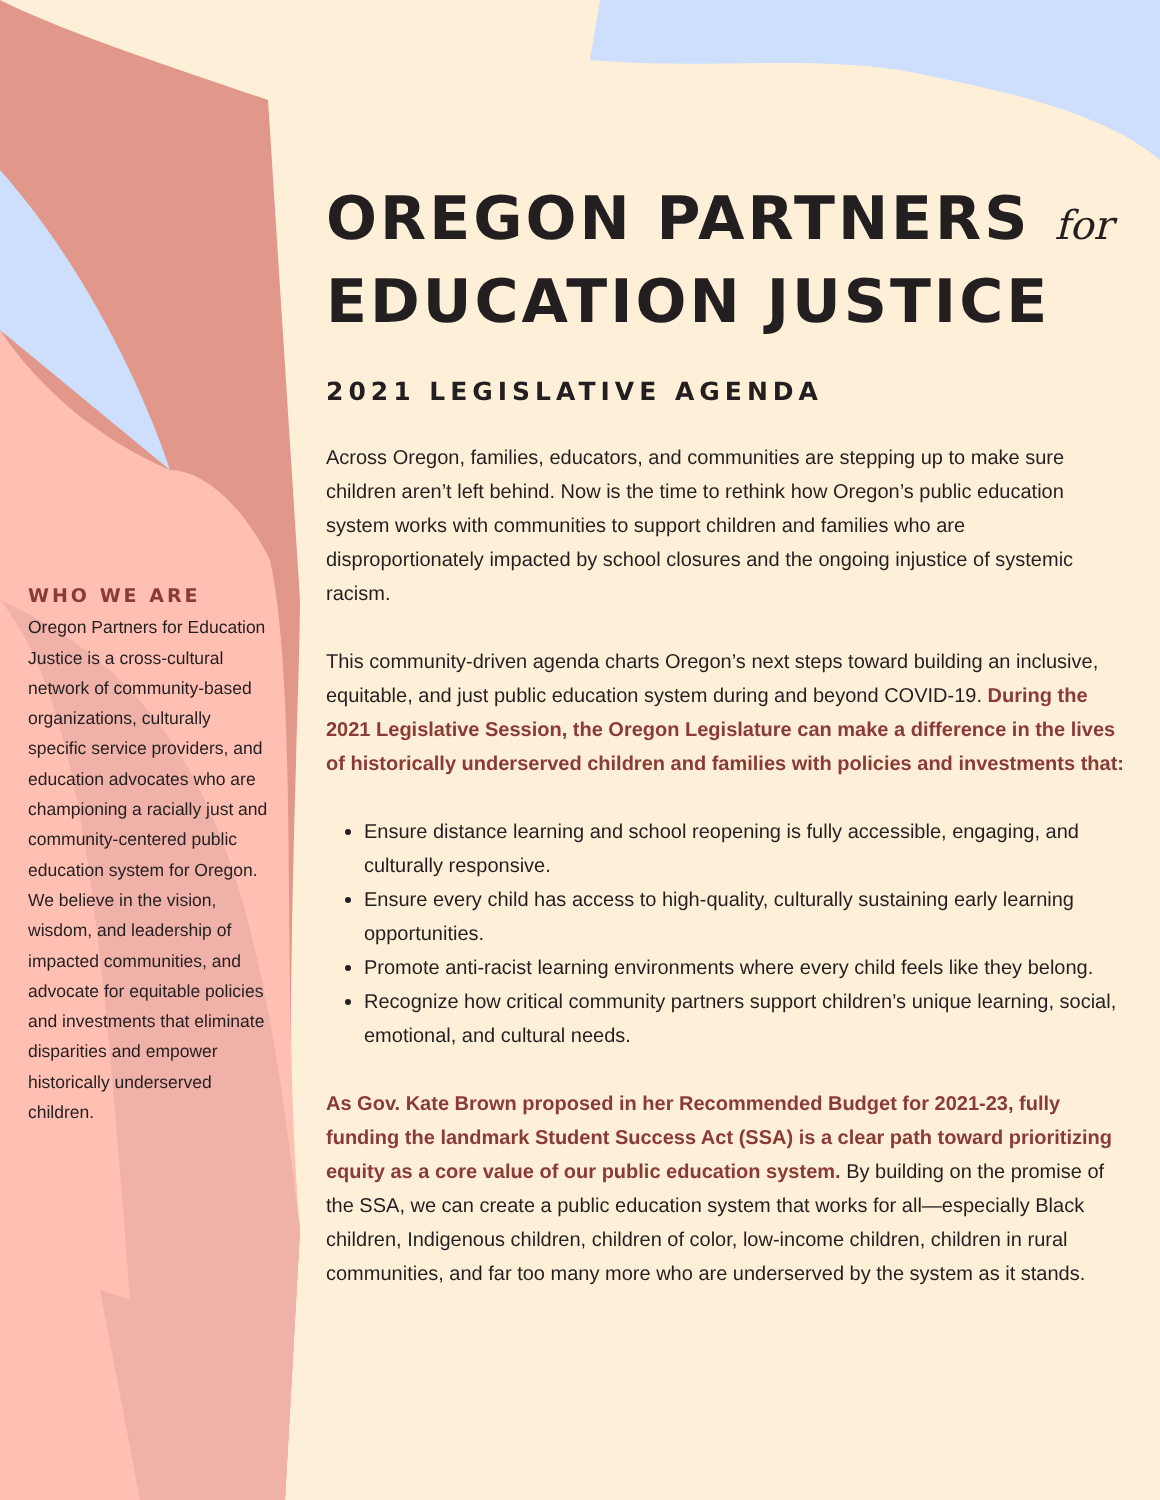WHO WE ARE
Oregon Partners for Education Justice is a cross-cultural network of community-based organizations, culturally specific service providers, and education advocates who are championing a racially just and community-centered public education system for Oregon. We believe in the vision, wisdom, and leadership of impacted communities, and advocate for equitable policies and investments that eliminate disparities and empower historically underserved children.
OREGON PARTNERS for
EDUCATION JUSTICE
2021 LEGISLATIVE AGENDA
Across Oregon, families, educators, and communities are stepping up to make sure children aren’t left behind. Now is the time to rethink how Oregon’s public education system works with communities to support children and families who are disproportionately impacted by school closures and the ongoing injustice of systemic racism.
This community-driven agenda charts Oregon’s next steps toward building an inclusive, equitable, and just public education system during and beyond COVID-19. During the 2021 Legislative Session, the Oregon Legislature can make a difference in the lives of historically underserved children and families with policies and investments that:
Ensure distance learning and school reopening is fully accessible, engaging, and culturally responsive.
Ensure every child has access to high-quality, culturally sustaining early learning opportunities.
Promote anti-racist learning environments where every child feels like they belong.
Recognize how critical community partners support children’s unique learning, social, emotional, and cultural needs.
As Gov. Kate Brown proposed in her Recommended Budget for 2021-23, fully funding the landmark Student Success Act (SSA) is a clear path toward prioritizing equity as a core value of our public education system. By building on the promise of the SSA, we can create a public education system that works for all—especially Black children, Indigenous children, children of color, low-income children, children in rural communities, and far too many more who are underserved by the system as it stands.